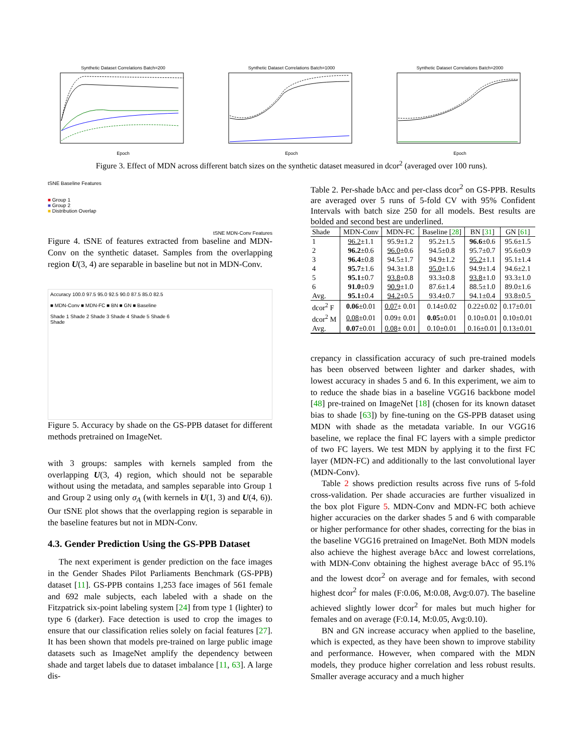Synthetic Dataset Correlations Batch=200Epoch Synthetic Dataset Correlations Batch=1000Epoch Synthetic Dataset Correlations Batch=2000Epoch
Figure 3. Effect of MDN across different batch sizes on the synthetic dataset measured in dcor<sup>2</sup> (averaged over 100 runs).
tSNE Baseline Features
■ Group 1
■ Group 2
■ Distribution Overlap
tSNE MDN-Conv Features
Figure 4. tSNE of features extracted from baseline and MDN-Conv on the synthetic dataset. Samples from the overlapping region U(3, 4) are separable in baseline but not in MDN-Conv.
Accuracy 100.0 97.5 95.0 92.5 90.0 87.5 85.0 82.5
■ MDN-Conv ■ MDN-FC ■ BN ■ GN ■ Baseline
Shade 1 Shade 2 Shade 3 Shade 4 Shade 5 Shade 6
Shade
Figure 5. Accuracy by shade on the GS-PPB dataset for different methods pretrained on ImageNet.
with 3 groups: samples with kernels sampled from the overlapping U(3, 4) region, which should not be separable without using the metadata, and samples separable into Group 1 and Group 2 using only σ<sub>A</sub> (with kernels in U(1, 3) and U(4, 6)). Our tSNE plot shows that the overlapping region is separable in the baseline features but not in MDN-Conv.
4.3. Gender Prediction Using the GS-PPB Dataset
The next experiment is gender prediction on the face images in the Gender Shades Pilot Parliaments Benchmark (GS-PPB) dataset [11]. GS-PPB contains 1,253 face images of 561 female and 692 male subjects, each labeled with a shade on the Fitzpatrick six-point labeling system [24] from type 1 (lighter) to type 6 (darker). Face detection is used to crop the images to ensure that our classification relies solely on facial features [27]. It has been shown that models pre-trained on large public image datasets such as ImageNet amplify the dependency between shade and target labels due to dataset imbalance [11, 63]. A large dis-
Table 2. Per-shade bAcc and per-class dcor<sup>2</sup> on GS-PPB. Results are averaged over 5 runs of 5-fold CV with 95% Confident Intervals with batch size 250 for all models. Best results are bolded and second best are underlined.
| Shade | MDN-Conv | MDN-FC | Baseline [ 28 ] | BN [ 31 ] | GN [ 61 ] |
| --- | --- | --- | --- | --- | --- |
| 1 | 96.2 ±1.1 | 95.9±1.2 | 95.2±1.5 | 96.6 ±0.6 | 95.6±1.5 |
| 2 | 96.2 ±0.6 | 96.0 ±0.6 | 94.5±0.8 | 95.7±0.7 | 95.6±0.9 |
| 3 | 96.4 ±0.8 | 94.5±1.7 | 94.9±1.2 | 95.2 ±1.1 | 95.1±1.4 |
| 4 | 95.7 ±1.6 | 94.3±1.8 | 95.0 ±1.6 | 94.9±1.4 | 94.6±2.1 |
| 5 | 95.1 ±0.7 | 93.8 ±0.8 | 93.3±0.8 | 93.8 ±1.0 | 93.3±1.0 |
| 6 | 91.0 ±0.9 | 90.9 ±1.0 | 87.6±1.4 | 88.5±1.0 | 89.0±1.6 |
| Avg. | 95.1 ±0.4 | 94.2 ±0.5 | 93.4±0.7 | 94.1±0.4 | 93.8±0.5 |
| dcor<sup>2</sup> F | 0.06 ±0.01 | 0.07 ± 0.01 | 0.14±0.02 | 0.22±0.02 | 0.17±0.01 |
| dcor<sup>2</sup> M | 0.08 ±0.01 | 0.09± 0.01 | 0.05 ±0.01 | 0.10±0.01 | 0.10±0.01 |
| Avg. | 0.07 ±0.01 | 0.08 ± 0.01 | 0.10±0.01 | 0.16±0.01 | 0.13±0.01 |
crepancy in classification accuracy of such pre-trained models has been observed between lighter and darker shades, with lowest accuracy in shades 5 and 6. In this experiment, we aim to to reduce the shade bias in a baseline VGG16 backbone model [48] pre-trained on ImageNet [18] (chosen for its known dataset bias to shade [63]) by fine-tuning on the GS-PPB dataset using MDN with shade as the metadata variable. In our VGG16 baseline, we replace the final FC layers with a simple predictor of two FC layers. We test MDN by applying it to the first FC layer (MDN-FC) and additionally to the last convolutional layer (MDN-Conv).
Table 2 shows prediction results across five runs of 5-fold cross-validation. Per shade accuracies are further visualized in the box plot Figure 5. MDN-Conv and MDN-FC both achieve higher accuracies on the darker shades 5 and 6 with comparable or higher performance for other shades, correcting for the bias in the baseline VGG16 pretrained on ImageNet. Both MDN models also achieve the highest average bAcc and lowest correlations, with MDN-Conv obtaining the highest average bAcc of 95.1% and the lowest dcor<sup>2</sup> on average and for females, with second highest dcor<sup>2</sup> for males (F:0.06, M:0.08, Avg:0.07). The baseline achieved slightly lower dcor<sup>2</sup> for males but much higher for females and on average (F:0.14, M:0.05, Avg:0.10).
BN and GN increase accuracy when applied to the baseline, which is expected, as they have been shown to improve stability and performance. However, when compared with the MDN models, they produce higher correlation and less robust results. Smaller average accuracy and a much higher